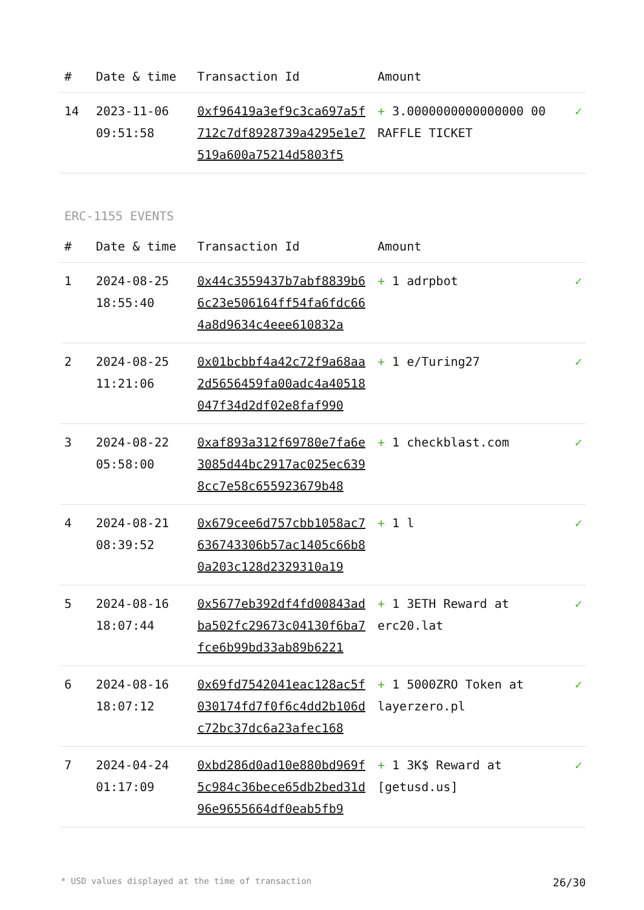| # | Date & time | Transaction Id | Amount | |
| --- | --- | --- | --- | --- |
| 14 | 2023-11-06 09:51:58 | 0xf96419a3ef9c3ca697a5f712c7df8928739a4295e1e7519a600a75214d5803f5 | + 3.0000000000000000 00 RAFFLE TICKET | ✓ |
ERC-1155 EVENTS
| # | Date & time | Transaction Id | Amount | |
| --- | --- | --- | --- | --- |
| 1 | 2024-08-25 18:55:40 | 0x44c3559437b7abf8839b66c23e506164ff54fa6fdc664a8d9634c4eee610832a | + 1 adrpbot | ✓ |
| 2 | 2024-08-25 11:21:06 | 0x01bcbbf4a42c72f9a68aa2d5656459fa00adc4a40518047f34d2df02e8faf990 | + 1 e/Turing27 | ✓ |
| 3 | 2024-08-22 05:58:00 | 0xaf893a312f69780e7fa6e3085d44bc2917ac025ec6398cc7e58c655923679b48 | + 1 checkblast.com | ✓ |
| 4 | 2024-08-21 08:39:52 | 0x679cee6d757cbb1058ac7636743306b57ac1405c66b80a203c128d2329310a19 | + 1 l | ✓ |
| 5 | 2024-08-16 18:07:44 | 0x5677eb392df4fd00843adba502fc29673c04130f6ba7fce6b99bd33ab89b6221 | + 1 3ETH Reward at erc20.lat | ✓ |
| 6 | 2024-08-16 18:07:12 | 0x69fd7542041eac128ac5f030174fd7f0f6c4dd2b106dc72bc37dc6a23afec168 | + 1 5000ZRO Token at layerzero.pl | ✓ |
| 7 | 2024-04-24 01:17:09 | 0xbd286d0ad10e880bd969f5c984c36bece65db2bed31d96e9655664df0eab5fb9 | + 1 3K$ Reward at [getusd.us] | ✓ |
* USD values displayed at the time of transaction 26/30